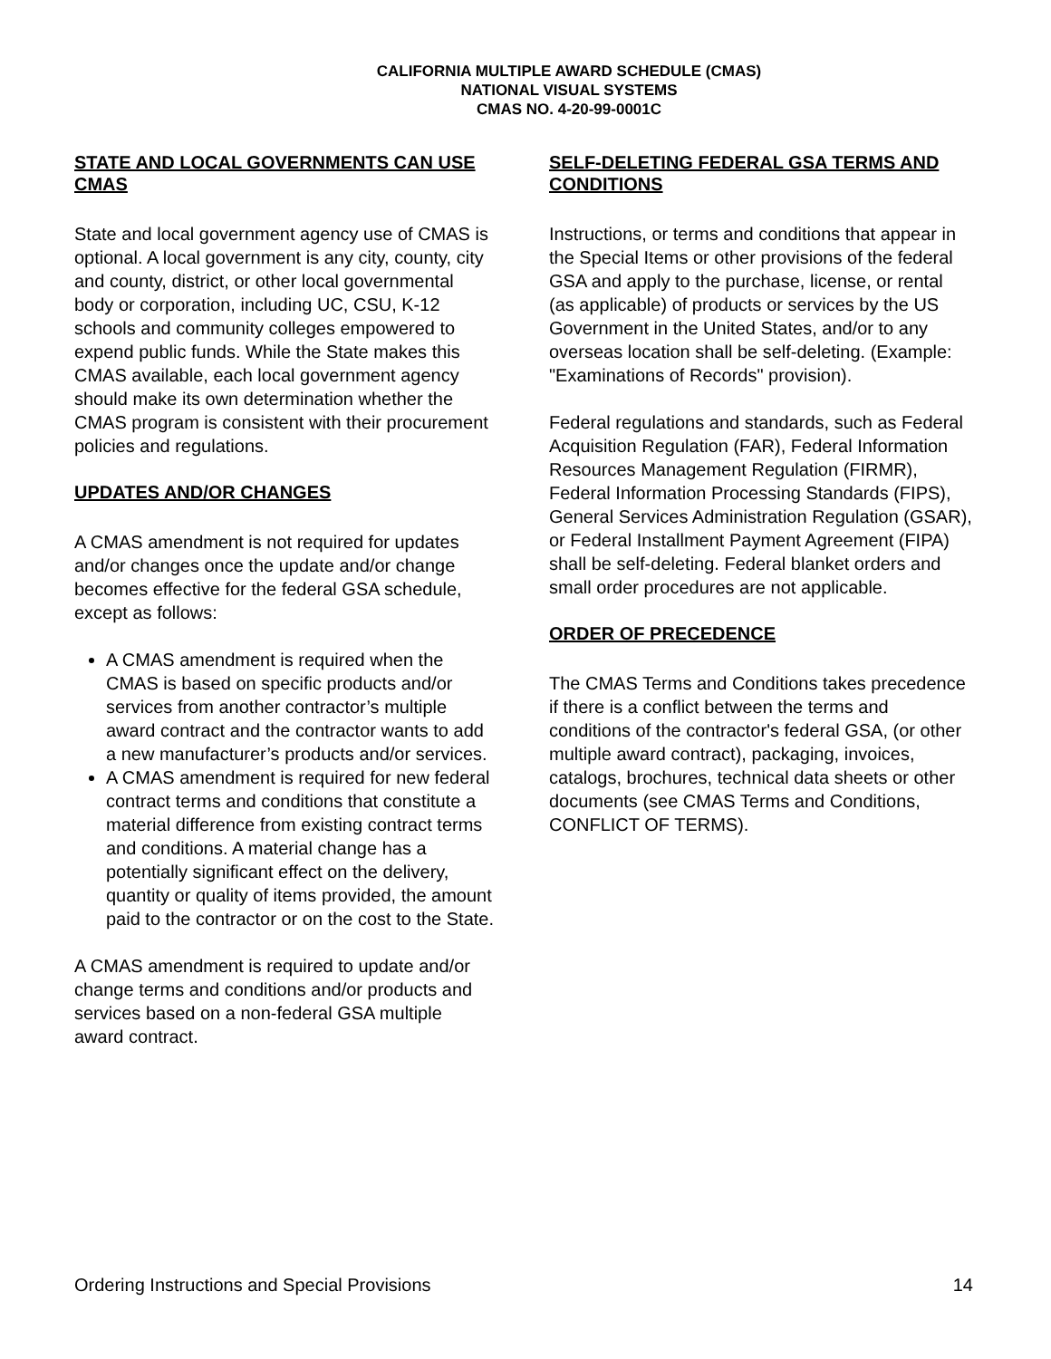CALIFORNIA MULTIPLE AWARD SCHEDULE (CMAS)
NATIONAL VISUAL SYSTEMS
CMAS NO. 4-20-99-0001C
STATE AND LOCAL GOVERNMENTS CAN USE CMAS
State and local government agency use of CMAS is optional. A local government is any city, county, city and county, district, or other local governmental body or corporation, including UC, CSU, K-12 schools and community colleges empowered to expend public funds. While the State makes this CMAS available, each local government agency should make its own determination whether the CMAS program is consistent with their procurement policies and regulations.
UPDATES AND/OR CHANGES
A CMAS amendment is not required for updates and/or changes once the update and/or change becomes effective for the federal GSA schedule, except as follows:
A CMAS amendment is required when the CMAS is based on specific products and/or services from another contractor’s multiple award contract and the contractor wants to add a new manufacturer’s products and/or services.
A CMAS amendment is required for new federal contract terms and conditions that constitute a material difference from existing contract terms and conditions. A material change has a potentially significant effect on the delivery, quantity or quality of items provided, the amount paid to the contractor or on the cost to the State.
A CMAS amendment is required to update and/or change terms and conditions and/or products and services based on a non-federal GSA multiple award contract.
SELF-DELETING FEDERAL GSA TERMS AND CONDITIONS
Instructions, or terms and conditions that appear in the Special Items or other provisions of the federal GSA and apply to the purchase, license, or rental (as applicable) of products or services by the US Government in the United States, and/or to any overseas location shall be self-deleting. (Example: "Examinations of Records" provision).
Federal regulations and standards, such as Federal Acquisition Regulation (FAR), Federal Information Resources Management Regulation (FIRMR), Federal Information Processing Standards (FIPS), General Services Administration Regulation (GSAR), or Federal Installment Payment Agreement (FIPA) shall be self-deleting. Federal blanket orders and small order procedures are not applicable.
ORDER OF PRECEDENCE
The CMAS Terms and Conditions takes precedence if there is a conflict between the terms and conditions of the contractor's federal GSA, (or other multiple award contract), packaging, invoices, catalogs, brochures, technical data sheets or other documents (see CMAS Terms and Conditions, CONFLICT OF TERMS).
Ordering Instructions and Special Provisions 14